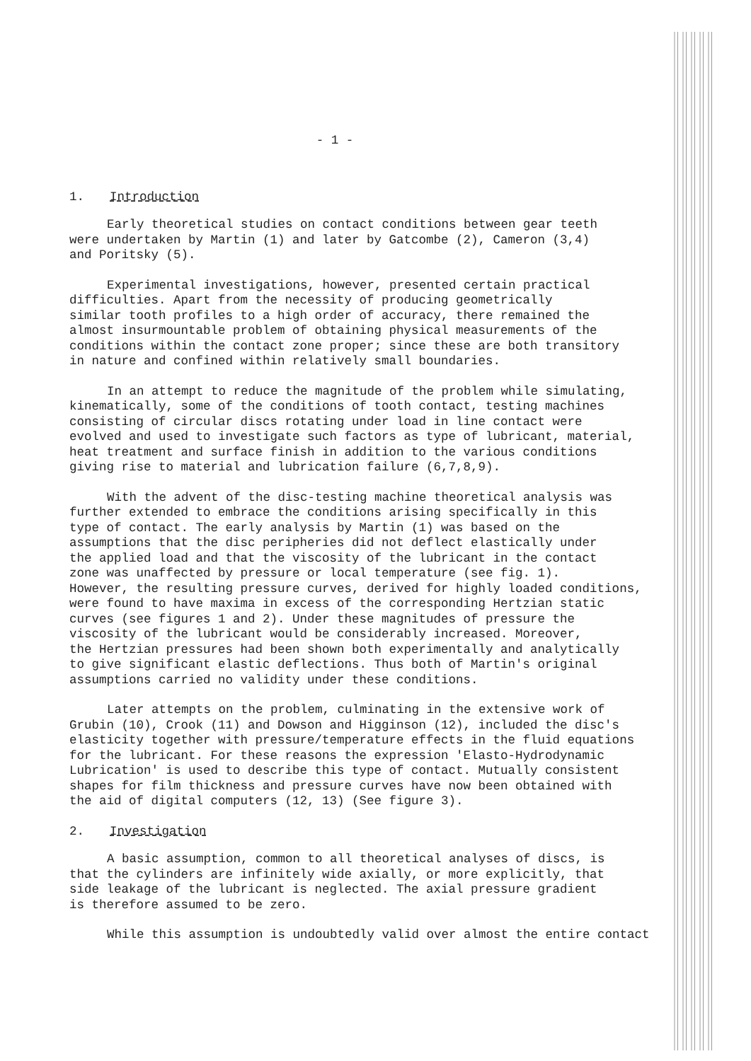- 1 -
1. Introduction
Early theoretical studies on contact conditions between gear teeth were undertaken by Martin (1) and later by Gatcombe (2), Cameron (3,4) and Poritsky (5).
Experimental investigations, however, presented certain practical difficulties. Apart from the necessity of producing geometrically similar tooth profiles to a high order of accuracy, there remained the almost insurmountable problem of obtaining physical measurements of the conditions within the contact zone proper; since these are both transitory in nature and confined within relatively small boundaries.
In an attempt to reduce the magnitude of the problem while simulating, kinematically, some of the conditions of tooth contact, testing machines consisting of circular discs rotating under load in line contact were evolved and used to investigate such factors as type of lubricant, material, heat treatment and surface finish in addition to the various conditions giving rise to material and lubrication failure (6,7,8,9).
With the advent of the disc-testing machine theoretical analysis was further extended to embrace the conditions arising specifically in this type of contact. The early analysis by Martin (1) was based on the assumptions that the disc peripheries did not deflect elastically under the applied load and that the viscosity of the lubricant in the contact zone was unaffected by pressure or local temperature (see fig. 1). However, the resulting pressure curves, derived for highly loaded conditions, were found to have maxima in excess of the corresponding Hertzian static curves (see figures 1 and 2). Under these magnitudes of pressure the viscosity of the lubricant would be considerably increased. Moreover, the Hertzian pressures had been shown both experimentally and analytically to give significant elastic deflections. Thus both of Martin's original assumptions carried no validity under these conditions.
Later attempts on the problem, culminating in the extensive work of Grubin (10), Crook (11) and Dowson and Higginson (12), included the disc's elasticity together with pressure/temperature effects in the fluid equations for the lubricant. For these reasons the expression 'Elasto-Hydrodynamic Lubrication' is used to describe this type of contact. Mutually consistent shapes for film thickness and pressure curves have now been obtained with the aid of digital computers (12, 13) (See figure 3).
2. Investigation
A basic assumption, common to all theoretical analyses of discs, is that the cylinders are infinitely wide axially, or more explicitly, that side leakage of the lubricant is neglected. The axial pressure gradient is therefore assumed to be zero.
While this assumption is undoubtedly valid over almost the entire contact